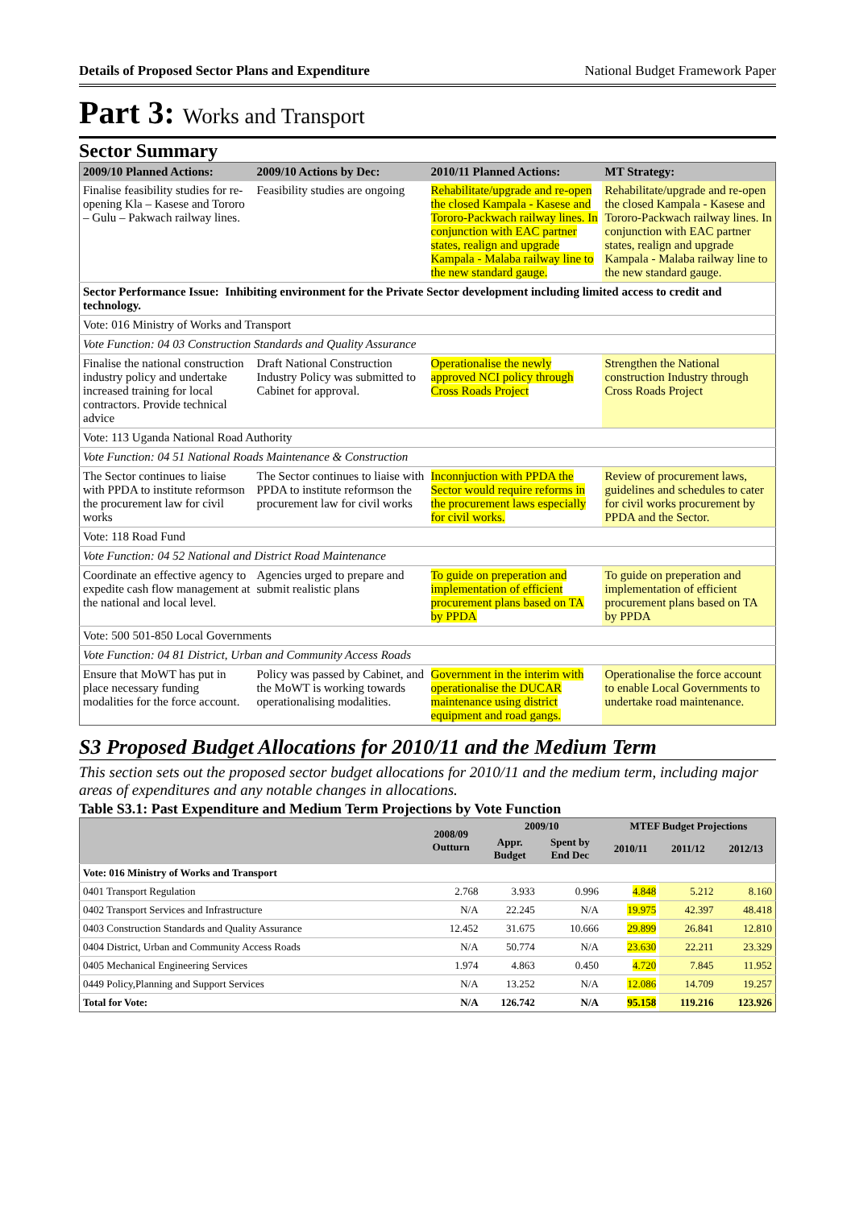Details of Proposed Sector Plans and Expenditure National Budget Framework Paper
Part 3: Works and Transport
Sector Summary
| 2009/10 Planned Actions: | 2009/10 Actions by Dec: | 2010/11 Planned Actions: | MT Strategy: |
| --- | --- | --- | --- |
| Finalise feasibility studies for re-opening Kla – Kasese and Tororo – Gulu – Pakwach railway lines. | Feasibility studies are ongoing | Rehabilitate/upgrade and re-open the closed Kampala - Kasese and Tororo-Packwach railway lines. In conjunction with EAC partner states, realign and upgrade Kampala - Malaba railway line to the new standard gauge. | Rehabilitate/upgrade and re-open the closed Kampala - Kasese and Tororo-Packwach railway lines. In conjunction with EAC partner states, realign and upgrade Kampala - Malaba railway line to the new standard gauge. |
| Sector Performance Issue: Inhibiting environment for the Private Sector development including limited access to credit and technology. | | | |
| Vote: 016 Ministry of Works and Transport | | | |
| Vote Function: 04 03 Construction Standards and Quality Assurance | | | |
| Finalise the national construction industry policy and undertake increased training for local contractors. Provide technical advice | Draft National Construction Industry Policy was submitted to Cabinet for approval. | Operationalise the newly approved NCI policy through Cross Roads Project | Strengthen the National construction Industry through Cross Roads Project |
| Vote: 113 Uganda National Road Authority | | | |
| Vote Function: 04 51 National Roads Maintenance & Construction | | | |
| The Sector continues to liaise with PPDA to institute reformson the procurement law for civil works | The Sector continues to liaise with PPDA to institute reformson the procurement law for civil works | Inconnjuction with PPDA the Sector would require reforms in the procurement laws especially for civil works. | Review of procurement laws, guidelines and schedules to cater for civil works procurement by PPDA and the Sector. |
| Vote: 118 Road Fund | | | |
| Vote Function: 04 52 National and District Road Maintenance | | | |
| Coordinate an effective agency to expedite cash flow management at the national and local level. | Agencies urged to prepare and submit realistic plans | To guide on preperation and implementation of efficient procurement plans based on TA by PPDA | To guide on preperation and implementation of efficient procurement plans based on TA by PPDA |
| Vote: 500 501-850 Local Governments | | | |
| Vote Function: 04 81 District, Urban and Community Access Roads | | | |
| Ensure that MoWT has put in place necessary funding modalities for the force account. | Policy was passed by Cabinet, and the MoWT is working towards operationalising modalities. | Government in the interim with operationalise the DUCAR maintenance using district equipment and road gangs. | Operationalise the force account to enable Local Governments to undertake road maintenance. |
S3 Proposed Budget Allocations for 2010/11 and the Medium Term
This section sets out the proposed sector budget allocations for 2010/11 and the medium term, including major areas of expenditures and any notable changes in allocations.
Table S3.1: Past Expenditure and Medium Term Projections by Vote Function
| | 2008/09 Outturn | 2009/10 | | MTEF Budget Projections | | |
| --- | --- | --- | --- | --- | --- | --- |
| | | Appr. Budget | Spent by End Dec | 2010/11 | 2011/12 | 2012/13 |
| Vote: 016 Ministry of Works and Transport | | | | | | |
| 0401 Transport Regulation | 2.768 | 3.933 | 0.996 | 4.848 | 5.212 | 8.160 |
| 0402 Transport Services and Infrastructure | N/A | 22.245 | N/A | 19.975 | 42.397 | 48.418 |
| 0403 Construction Standards and Quality Assurance | 12.452 | 31.675 | 10.666 | 29.899 | 26.841 | 12.810 |
| 0404 District, Urban and Community Access Roads | N/A | 50.774 | N/A | 23.630 | 22.211 | 23.329 |
| 0405 Mechanical Engineering Services | 1.974 | 4.863 | 0.450 | 4.720 | 7.845 | 11.952 |
| 0449 Policy,Planning and Support Services | N/A | 13.252 | N/A | 12.086 | 14.709 | 19.257 |
| Total for Vote: | N/A | 126.742 | N/A | 95.158 | 119.216 | 123.926 |